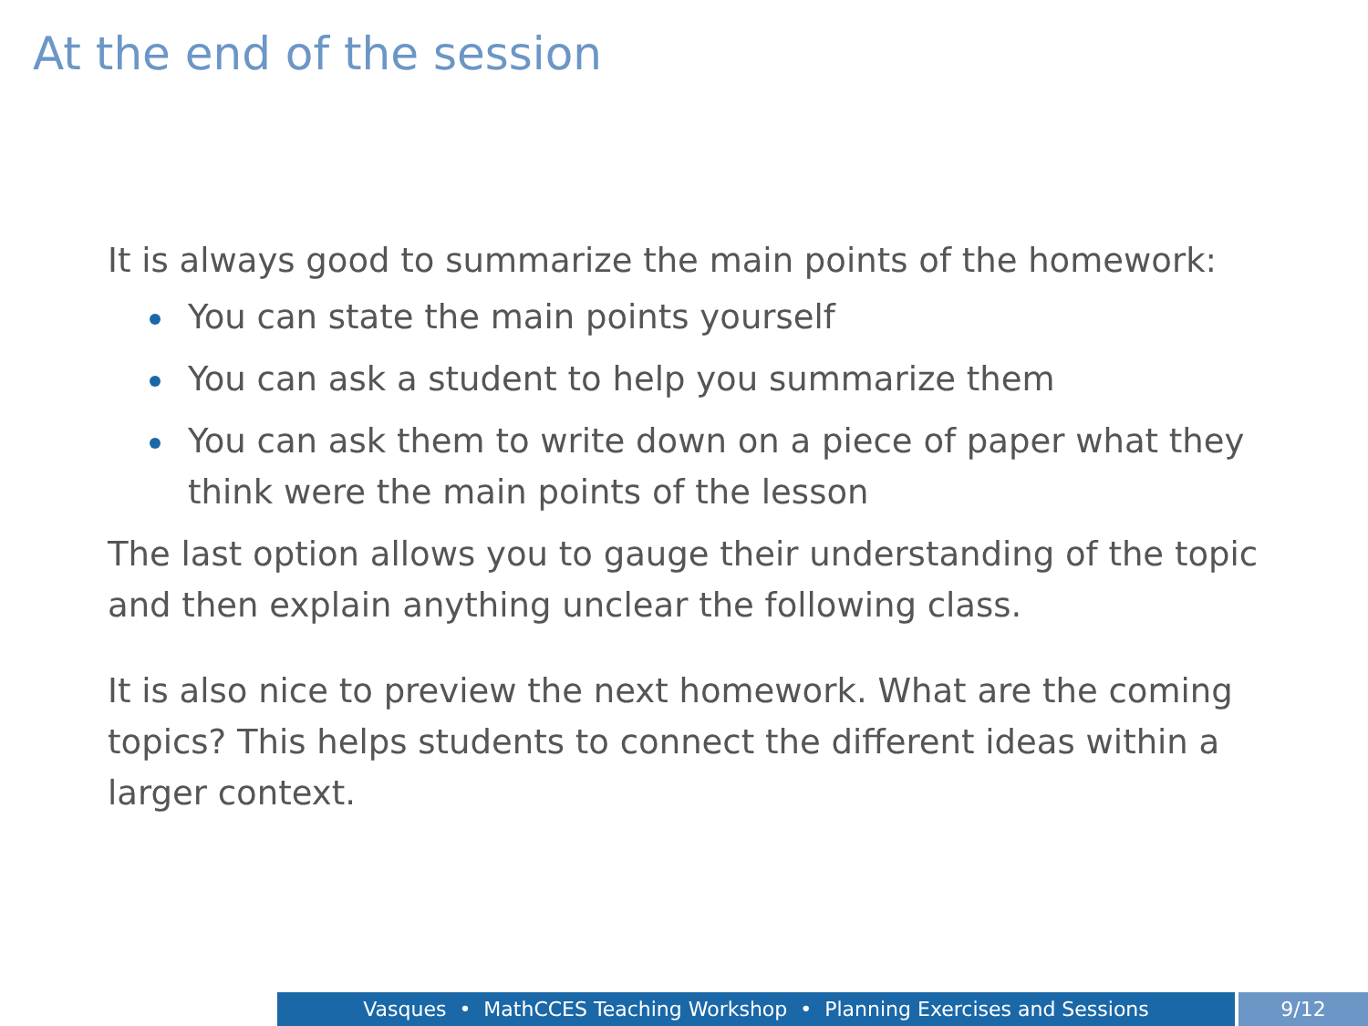At the end of the session
It is always good to summarize the main points of the homework:
You can state the main points yourself
You can ask a student to help you summarize them
You can ask them to write down on a piece of paper what they think were the main points of the lesson
The last option allows you to gauge their understanding of the topic and then explain anything unclear the following class.
It is also nice to preview the next homework. What are the coming topics? This helps students to connect the different ideas within a larger context.
Vasques • MathCCES Teaching Workshop • Planning Exercises and Sessions 9/12